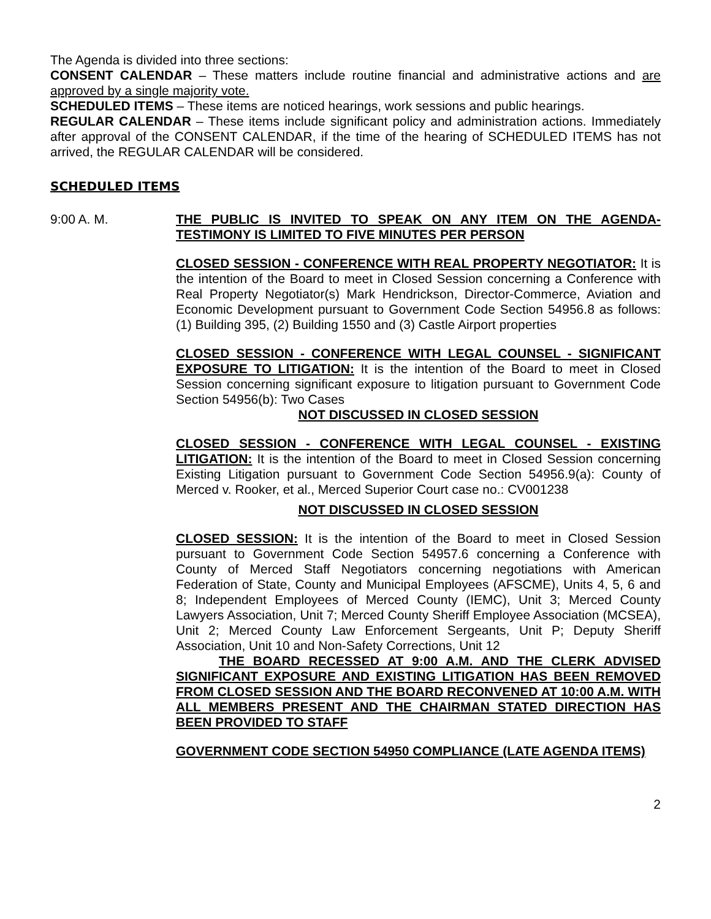The Agenda is divided into three sections:
CONSENT CALENDAR – These matters include routine financial and administrative actions and are approved by a single majority vote.
SCHEDULED ITEMS – These items are noticed hearings, work sessions and public hearings.
REGULAR CALENDAR – These items include significant policy and administration actions. Immediately after approval of the CONSENT CALENDAR, if the time of the hearing of SCHEDULED ITEMS has not arrived, the REGULAR CALENDAR will be considered.
SCHEDULED ITEMS
9:00 A. M. THE PUBLIC IS INVITED TO SPEAK ON ANY ITEM ON THE AGENDA-TESTIMONY IS LIMITED TO FIVE MINUTES PER PERSON
CLOSED SESSION - CONFERENCE WITH REAL PROPERTY NEGOTIATOR: It is the intention of the Board to meet in Closed Session concerning a Conference with Real Property Negotiator(s) Mark Hendrickson, Director-Commerce, Aviation and Economic Development pursuant to Government Code Section 54956.8 as follows: (1) Building 395, (2) Building 1550 and (3) Castle Airport properties
CLOSED SESSION - CONFERENCE WITH LEGAL COUNSEL - SIGNIFICANT EXPOSURE TO LITIGATION: It is the intention of the Board to meet in Closed Session concerning significant exposure to litigation pursuant to Government Code Section 54956(b): Two Cases
NOT DISCUSSED IN CLOSED SESSION
CLOSED SESSION - CONFERENCE WITH LEGAL COUNSEL - EXISTING LITIGATION: It is the intention of the Board to meet in Closed Session concerning Existing Litigation pursuant to Government Code Section 54956.9(a): County of Merced v. Rooker, et al., Merced Superior Court case no.: CV001238
NOT DISCUSSED IN CLOSED SESSION
CLOSED SESSION: It is the intention of the Board to meet in Closed Session pursuant to Government Code Section 54957.6 concerning a Conference with County of Merced Staff Negotiators concerning negotiations with American Federation of State, County and Municipal Employees (AFSCME), Units 4, 5, 6 and 8; Independent Employees of Merced County (IEMC), Unit 3; Merced County Lawyers Association, Unit 7; Merced County Sheriff Employee Association (MCSEA), Unit 2; Merced County Law Enforcement Sergeants, Unit P; Deputy Sheriff Association, Unit 10 and Non-Safety Corrections, Unit 12
THE BOARD RECESSED AT 9:00 A.M. AND THE CLERK ADVISED SIGNIFICANT EXPOSURE AND EXISTING LITIGATION HAS BEEN REMOVED FROM CLOSED SESSION AND THE BOARD RECONVENED AT 10:00 A.M. WITH ALL MEMBERS PRESENT AND THE CHAIRMAN STATED DIRECTION HAS BEEN PROVIDED TO STAFF
GOVERNMENT CODE SECTION 54950 COMPLIANCE (LATE AGENDA ITEMS)
2